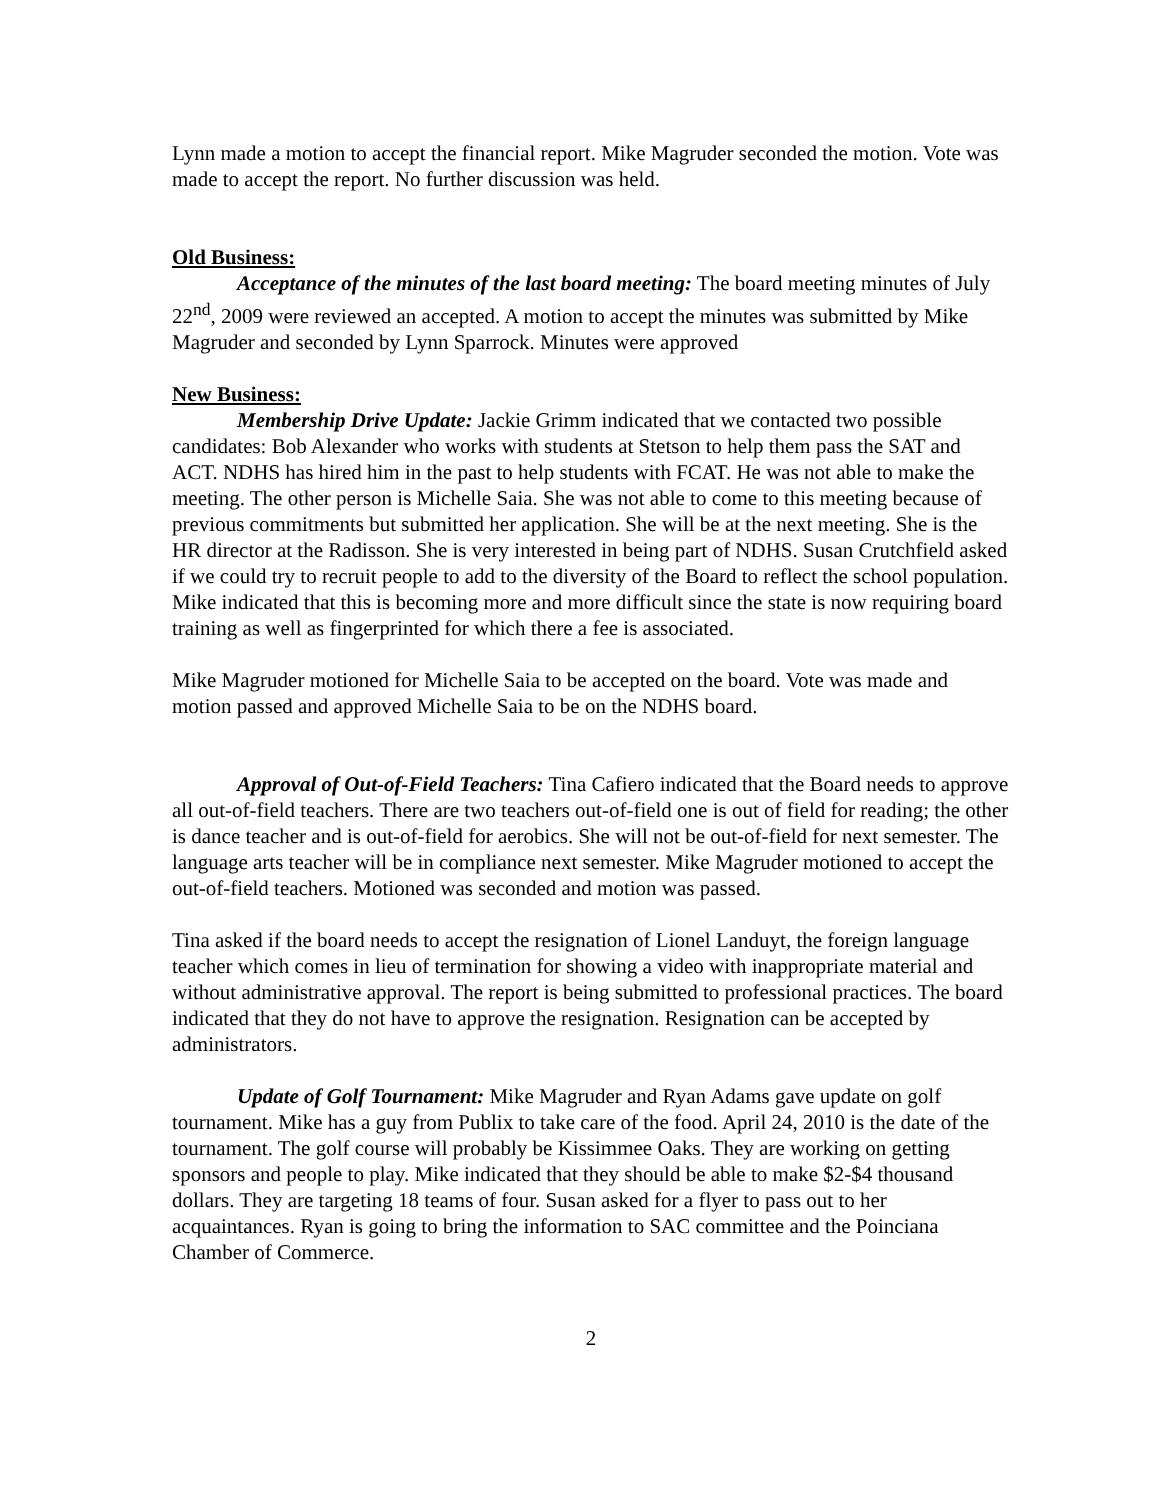Lynn made a motion to accept the financial report. Mike Magruder seconded the motion. Vote was made to accept the report. No further discussion was held.
Old Business:
Acceptance of the minutes of the last board meeting: The board meeting minutes of July 22<sup>nd</sup>, 2009 were reviewed an accepted. A motion to accept the minutes was submitted by Mike Magruder and seconded by Lynn Sparrock. Minutes were approved
New Business:
Membership Drive Update: Jackie Grimm indicated that we contacted two possible candidates: Bob Alexander who works with students at Stetson to help them pass the SAT and ACT. NDHS has hired him in the past to help students with FCAT. He was not able to make the meeting. The other person is Michelle Saia. She was not able to come to this meeting because of previous commitments but submitted her application. She will be at the next meeting. She is the HR director at the Radisson. She is very interested in being part of NDHS. Susan Crutchfield asked if we could try to recruit people to add to the diversity of the Board to reflect the school population. Mike indicated that this is becoming more and more difficult since the state is now requiring board training as well as fingerprinted for which there a fee is associated.
Mike Magruder motioned for Michelle Saia to be accepted on the board. Vote was made and motion passed and approved Michelle Saia to be on the NDHS board.
Approval of Out-of-Field Teachers: Tina Cafiero indicated that the Board needs to approve all out-of-field teachers. There are two teachers out-of-field one is out of field for reading; the other is dance teacher and is out-of-field for aerobics. She will not be out-of-field for next semester. The language arts teacher will be in compliance next semester. Mike Magruder motioned to accept the out-of-field teachers. Motioned was seconded and motion was passed.
Tina asked if the board needs to accept the resignation of Lionel Landuyt, the foreign language teacher which comes in lieu of termination for showing a video with inappropriate material and without administrative approval. The report is being submitted to professional practices. The board indicated that they do not have to approve the resignation. Resignation can be accepted by administrators.
Update of Golf Tournament: Mike Magruder and Ryan Adams gave update on golf tournament. Mike has a guy from Publix to take care of the food. April 24, 2010 is the date of the tournament. The golf course will probably be Kissimmee Oaks. They are working on getting sponsors and people to play. Mike indicated that they should be able to make $2-$4 thousand dollars. They are targeting 18 teams of four. Susan asked for a flyer to pass out to her acquaintances. Ryan is going to bring the information to SAC committee and the Poinciana Chamber of Commerce.
2